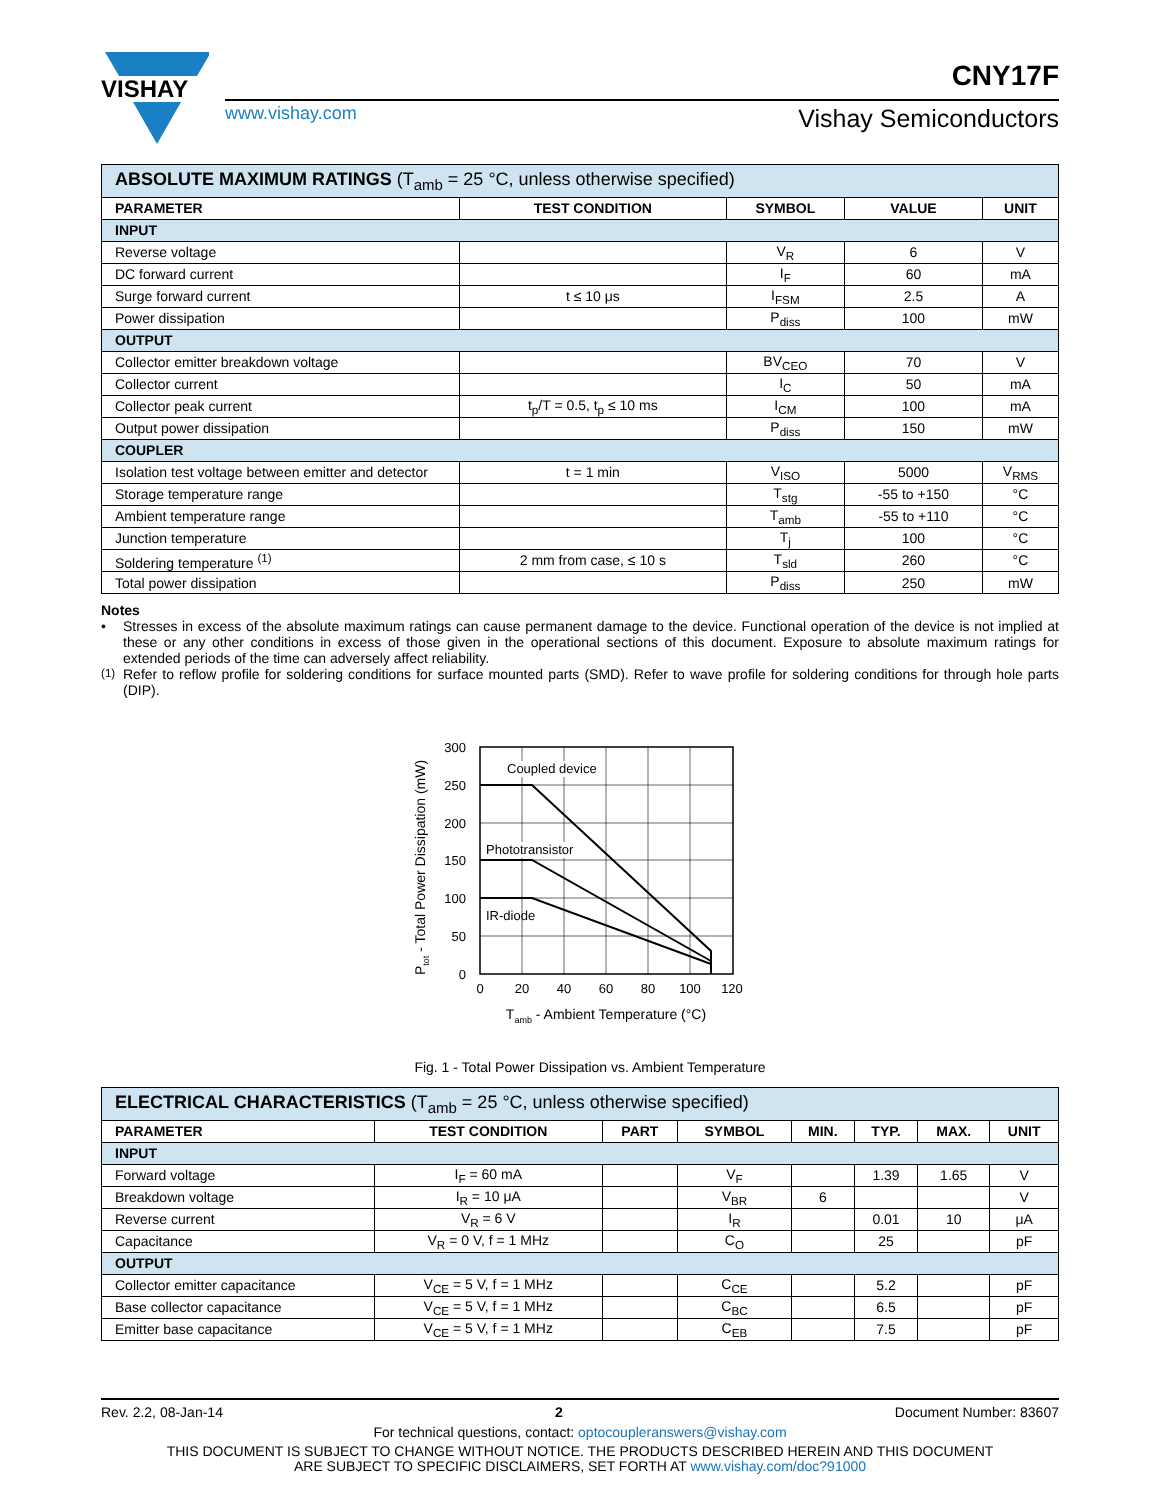VISHAY
CNY17F
www.vishay.com Vishay Semiconductors
| ABSOLUTE MAXIMUM RATINGS (T<sub>amb</sub> = 25 °C, unless otherwise specified) | | | | |
| PARAMETER | TEST CONDITION | SYMBOL | VALUE | UNIT |
| INPUT | | | | |
| Reverse voltage | | V<sub>R</sub> | 6 | V |
| DC forward current | | I<sub>F</sub> | 60 | mA |
| Surge forward current | t ≤ 10 μs | I<sub>FSM</sub> | 2.5 | A |
| Power dissipation | | P<sub>diss</sub> | 100 | mW |
| OUTPUT | | | | |
| Collector emitter breakdown voltage | | BV<sub>CEO</sub> | 70 | V |
| Collector current | | I<sub>C</sub> | 50 | mA |
| Collector peak current | t<sub>p</sub>/T = 0.5, t<sub>p</sub> ≤ 10 ms | I<sub>CM</sub> | 100 | mA |
| Output power dissipation | | P<sub>diss</sub> | 150 | mW |
| COUPLER | | | | |
| Isolation test voltage between emitter and detector | t = 1 min | V<sub>ISO</sub> | 5000 | V<sub>RMS</sub> |
| Storage temperature range | | T<sub>stg</sub> | -55 to +150 | °C |
| Ambient temperature range | | T<sub>amb</sub> | -55 to +110 | °C |
| Junction temperature | | T<sub>j</sub> | 100 | °C |
| Soldering temperature <sup>(1)</sup> | 2 mm from case, ≤ 10 s | T<sub>sld</sub> | 260 | °C |
| Total power dissipation | | P<sub>diss</sub> | 250 | mW |
Notes
• Stresses in excess of the absolute maximum ratings can cause permanent damage to the device. Functional operation of the device is not implied at these or any other conditions in excess of those given in the operational sections of this document. Exposure to absolute maximum ratings for extended periods of the time can adversely affect reliability.
<sup>(1)</sup> Refer to reflow profile for soldering conditions for surface mounted parts (SMD). Refer to wave profile for soldering conditions for through hole parts (DIP).
Coupled device
Phototransistor
IR-diode
300
250
200
150
100
50
0
0
20
40
60
80
100
120
Tamb - Ambient Temperature (°C)
Ptot - Total Power Dissipation (mW)
Fig. 1 - Total Power Dissipation vs. Ambient Temperature
| ELECTRICAL CHARACTERISTICS (T<sub>amb</sub> = 25 °C, unless otherwise specified) | | | | | | | |
| PARAMETER | TEST CONDITION | PART | SYMBOL | MIN. | TYP. | MAX. | UNIT |
| INPUT | | | | | | | |
| Forward voltage | I<sub>F</sub> = 60 mA | | V<sub>F</sub> | | 1.39 | 1.65 | V |
| Breakdown voltage | I<sub>R</sub> = 10 μA | | V<sub>BR</sub> | 6 | | | V |
| Reverse current | V<sub>R</sub> = 6 V | | I<sub>R</sub> | | 0.01 | 10 | μA |
| Capacitance | V<sub>R</sub> = 0 V, f = 1 MHz | | C<sub>O</sub> | | 25 | | pF |
| OUTPUT | | | | | | | |
| Collector emitter capacitance | V<sub>CE</sub> = 5 V, f = 1 MHz | | C<sub>CE</sub> | | 5.2 | | pF |
| Base collector capacitance | V<sub>CE</sub> = 5 V, f = 1 MHz | | C<sub>BC</sub> | | 6.5 | | pF |
| Emitter base capacitance | V<sub>CE</sub> = 5 V, f = 1 MHz | | C<sub>EB</sub> | | 7.5 | | pF |
Rev. 2.2, 08-Jan-14 2 Document Number: 83607
For technical questions, contact: optocoupleranswers@vishay.com
THIS DOCUMENT IS SUBJECT TO CHANGE WITHOUT NOTICE. THE PRODUCTS DESCRIBED HEREIN AND THIS DOCUMENT
ARE SUBJECT TO SPECIFIC DISCLAIMERS, SET FORTH AT www.vishay.com/doc?91000